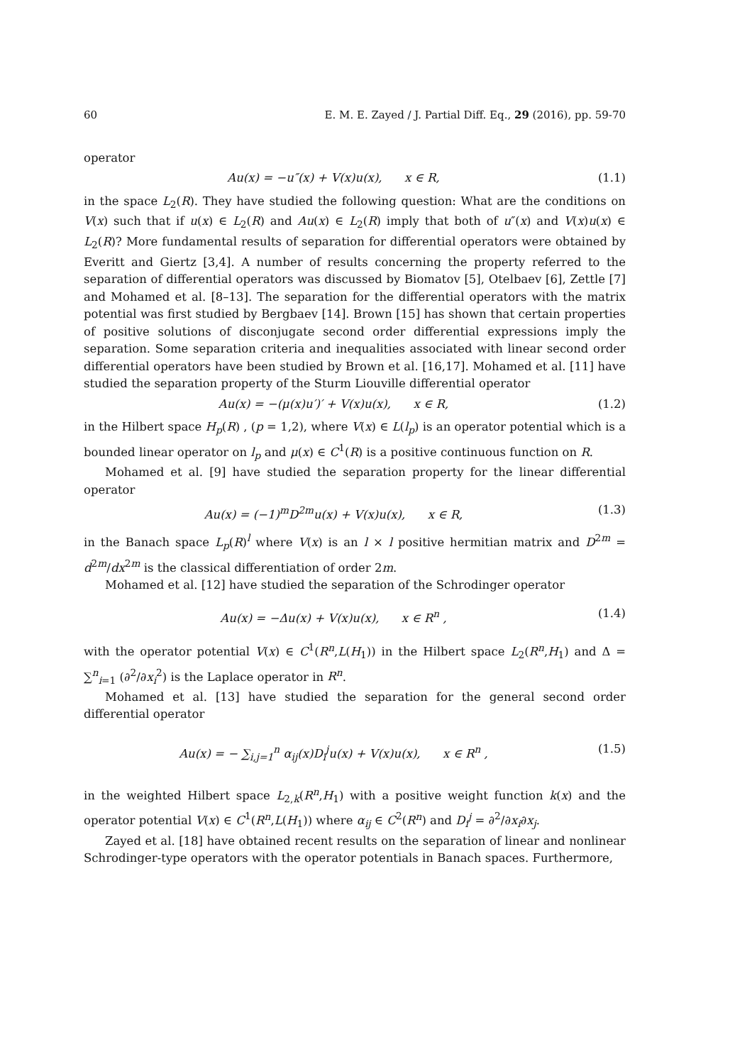60 E. M. E. Zayed / J. Partial Diff. Eq., 29 (2016), pp. 59-70
operator
Au(x) = −u″(x) + V(x)u(x), x ∈ R, (1.1)
in the space L<sub>2</sub>(R). They have studied the following question: What are the conditions on V(x) such that if u(x) ∈ L<sub>2</sub>(R) and Au(x) ∈ L<sub>2</sub>(R) imply that both of u″(x) and V(x)u(x) ∈ L<sub>2</sub>(R)? More fundamental results of separation for differential operators were obtained by Everitt and Giertz [3,4]. A number of results concerning the property referred to the separation of differential operators was discussed by Biomatov [5], Otelbaev [6], Zettle [7] and Mohamed et al. [8–13]. The separation for the differential operators with the matrix potential was first studied by Bergbaev [14]. Brown [15] has shown that certain properties of positive solutions of disconjugate second order differential expressions imply the separation. Some separation criteria and inequalities associated with linear second order differential operators have been studied by Brown et al. [16,17]. Mohamed et al. [11] have studied the separation property of the Sturm Liouville differential operator
Au(x) = −(μ(x)u′)′ + V(x)u(x), x ∈ R, (1.2)
in the Hilbert space H<sub>p</sub>(R) , (p = 1,2), where V(x) ∈ L(l<sub>p</sub>) is an operator potential which is a bounded linear operator on l<sub>p</sub> and μ(x) ∈ C<sup>1</sup>(R) is a positive continuous function on R.
Mohamed et al. [9] have studied the separation property for the linear differential operator
Au(x) = (−1)<sup>m</sup>D<sup>2m</sup>u(x) + V(x)u(x), x ∈ R, (1.3)
in the Banach space L<sub>p</sub>(R)<sup>l</sup> where V(x) is an l × l positive hermitian matrix and D<sup>2m</sup> = d<sup>2m</sup>/dx<sup>2m</sup> is the classical differentiation of order 2m.
Mohamed et al. [12] have studied the separation of the Schrodinger operator
Au(x) = −Δu(x) + V(x)u(x), x ∈ R<sup>n</sup> , (1.4)
with the operator potential V(x) ∈ C<sup>1</sup>(R<sup>n</sup>,L(H<sub>1</sub>)) in the Hilbert space L<sub>2</sub>(R<sup>n</sup>,H<sub>1</sub>) and Δ = ∑<sup>n</sup><sub>i=1</sub> (∂<sup>2</sup>/∂x<sub>i</sub><sup>2</sup>) is the Laplace operator in R<sup>n</sup>.
Mohamed et al. [13] have studied the separation for the general second order differential operator
Au(x) = − ∑<sub>i,j=1</sub><sup>n</sup> α<sub>ij</sub>(x)D<sub>i</sub><sup>j</sup>u(x) + V(x)u(x), x ∈ R<sup>n</sup> , (1.5)
in the weighted Hilbert space L<sub>2,k</sub>(R<sup>n</sup>,H<sub>1</sub>) with a positive weight function k(x) and the operator potential V(x) ∈ C<sup>1</sup>(R<sup>n</sup>,L(H<sub>1</sub>)) where α<sub>ij</sub> ∈ C<sup>2</sup>(R<sup>n</sup>) and D<sub>i</sub><sup>j</sup> = ∂<sup>2</sup>/∂x<sub>i</sub>∂x<sub>j</sub>.
Zayed et al. [18] have obtained recent results on the separation of linear and nonlinear Schrodinger-type operators with the operator potentials in Banach spaces. Furthermore,